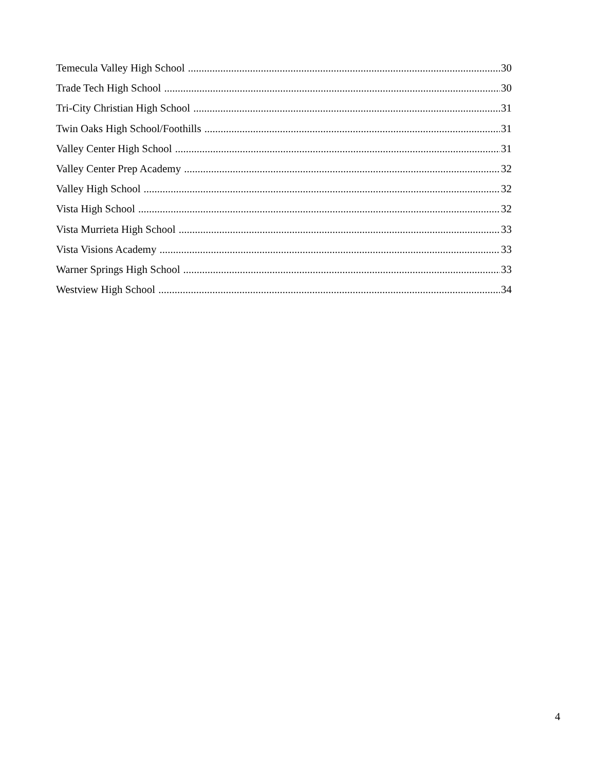Temecula Valley High School 30
Trade Tech High School 30
Tri-City Christian High School 31
Twin Oaks High School/Foothills 31
Valley Center High School 31
Valley Center Prep Academy 32
Valley High School 32
Vista High School 32
Vista Murrieta High School 33
Vista Visions Academy 33
Warner Springs High School 33
Westview High School 34
4